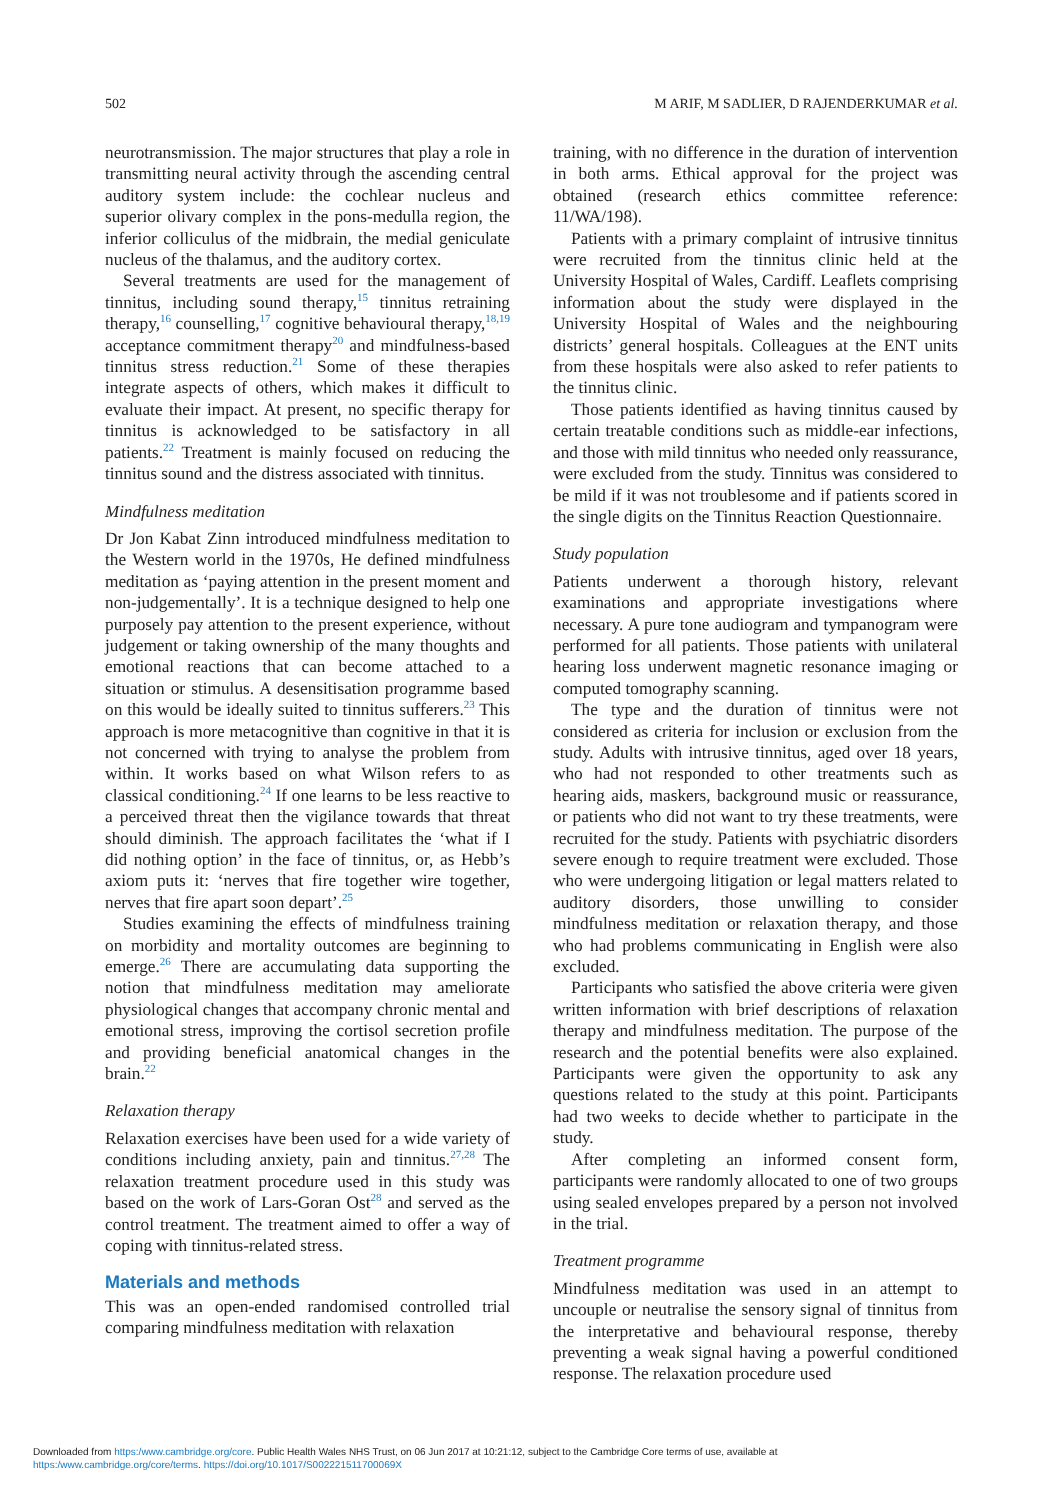502 M ARIF, M SADLIER, D RAJENDERKUMAR et al.
neurotransmission. The major structures that play a role in transmitting neural activity through the ascending central auditory system include: the cochlear nucleus and superior olivary complex in the pons-medulla region, the inferior colliculus of the midbrain, the medial geniculate nucleus of the thalamus, and the auditory cortex.
Several treatments are used for the management of tinnitus, including sound therapy,<sup>15</sup> tinnitus retraining therapy,<sup>16</sup> counselling,<sup>17</sup> cognitive behavioural therapy,<sup>18,19</sup> acceptance commitment therapy<sup>20</sup> and mindfulness-based tinnitus stress reduction.<sup>21</sup> Some of these therapies integrate aspects of others, which makes it difficult to evaluate their impact. At present, no specific therapy for tinnitus is acknowledged to be satisfactory in all patients.<sup>22</sup> Treatment is mainly focused on reducing the tinnitus sound and the distress associated with tinnitus.
Mindfulness meditation
Dr Jon Kabat Zinn introduced mindfulness meditation to the Western world in the 1970s, He defined mindfulness meditation as ‘paying attention in the present moment and non-judgementally’. It is a technique designed to help one purposely pay attention to the present experience, without judgement or taking ownership of the many thoughts and emotional reactions that can become attached to a situation or stimulus. A desensitisation programme based on this would be ideally suited to tinnitus sufferers.<sup>23</sup> This approach is more metacognitive than cognitive in that it is not concerned with trying to analyse the problem from within. It works based on what Wilson refers to as classical conditioning.<sup>24</sup> If one learns to be less reactive to a perceived threat then the vigilance towards that threat should diminish. The approach facilitates the ‘what if I did nothing option’ in the face of tinnitus, or, as Hebb’s axiom puts it: ‘nerves that fire together wire together, nerves that fire apart soon depart’.<sup>25</sup>
Studies examining the effects of mindfulness training on morbidity and mortality outcomes are beginning to emerge.<sup>26</sup> There are accumulating data supporting the notion that mindfulness meditation may ameliorate physiological changes that accompany chronic mental and emotional stress, improving the cortisol secretion profile and providing beneficial anatomical changes in the brain.<sup>22</sup>
Relaxation therapy
Relaxation exercises have been used for a wide variety of conditions including anxiety, pain and tinnitus.<sup>27,28</sup> The relaxation treatment procedure used in this study was based on the work of Lars-Goran Ost<sup>28</sup> and served as the control treatment. The treatment aimed to offer a way of coping with tinnitus-related stress.
Materials and methods
This was an open-ended randomised controlled trial comparing mindfulness meditation with relaxation
training, with no difference in the duration of intervention in both arms. Ethical approval for the project was obtained (research ethics committee reference: 11/WA/198).
Patients with a primary complaint of intrusive tinnitus were recruited from the tinnitus clinic held at the University Hospital of Wales, Cardiff. Leaflets comprising information about the study were displayed in the University Hospital of Wales and the neighbouring districts’ general hospitals. Colleagues at the ENT units from these hospitals were also asked to refer patients to the tinnitus clinic.
Those patients identified as having tinnitus caused by certain treatable conditions such as middle-ear infections, and those with mild tinnitus who needed only reassurance, were excluded from the study. Tinnitus was considered to be mild if it was not troublesome and if patients scored in the single digits on the Tinnitus Reaction Questionnaire.
Study population
Patients underwent a thorough history, relevant examinations and appropriate investigations where necessary. A pure tone audiogram and tympanogram were performed for all patients. Those patients with unilateral hearing loss underwent magnetic resonance imaging or computed tomography scanning.
The type and the duration of tinnitus were not considered as criteria for inclusion or exclusion from the study. Adults with intrusive tinnitus, aged over 18 years, who had not responded to other treatments such as hearing aids, maskers, background music or reassurance, or patients who did not want to try these treatments, were recruited for the study. Patients with psychiatric disorders severe enough to require treatment were excluded. Those who were undergoing litigation or legal matters related to auditory disorders, those unwilling to consider mindfulness meditation or relaxation therapy, and those who had problems communicating in English were also excluded.
Participants who satisfied the above criteria were given written information with brief descriptions of relaxation therapy and mindfulness meditation. The purpose of the research and the potential benefits were also explained. Participants were given the opportunity to ask any questions related to the study at this point. Participants had two weeks to decide whether to participate in the study.
After completing an informed consent form, participants were randomly allocated to one of two groups using sealed envelopes prepared by a person not involved in the trial.
Treatment programme
Mindfulness meditation was used in an attempt to uncouple or neutralise the sensory signal of tinnitus from the interpretative and behavioural response, thereby preventing a weak signal having a powerful conditioned response. The relaxation procedure used
Downloaded from https:/www.cambridge.org/core. Public Health Wales NHS Trust, on 06 Jun 2017 at 10:21:12, subject to the Cambridge Core terms of use, available at
https:/www.cambridge.org/core/terms. https://doi.org/10.1017/S002221511700069X